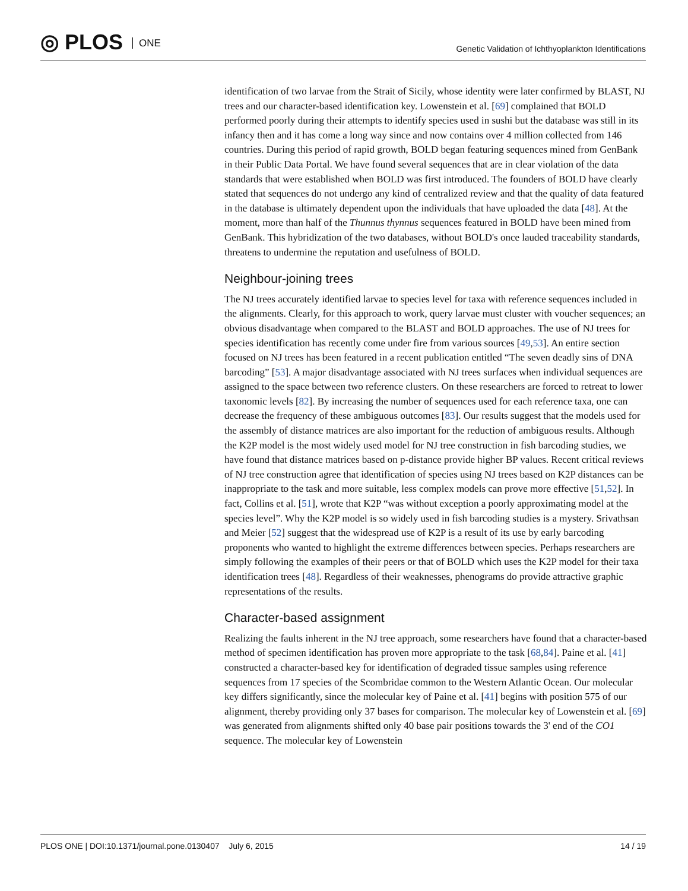◎ PLOS ONE
Genetic Validation of Ichthyoplankton Identifications
identification of two larvae from the Strait of Sicily, whose identity were later confirmed by BLAST, NJ trees and our character-based identification key. Lowenstein et al. [69] complained that BOLD performed poorly during their attempts to identify species used in sushi but the database was still in its infancy then and it has come a long way since and now contains over 4 million collected from 146 countries. During this period of rapid growth, BOLD began featuring sequences mined from GenBank in their Public Data Portal. We have found several sequences that are in clear violation of the data standards that were established when BOLD was first introduced. The founders of BOLD have clearly stated that sequences do not undergo any kind of centralized review and that the quality of data featured in the database is ultimately dependent upon the individuals that have uploaded the data [48]. At the moment, more than half of the Thunnus thynnus sequences featured in BOLD have been mined from GenBank. This hybridization of the two databases, without BOLD's once lauded traceability standards, threatens to undermine the reputation and usefulness of BOLD.
Neighbour-joining trees
The NJ trees accurately identified larvae to species level for taxa with reference sequences included in the alignments. Clearly, for this approach to work, query larvae must cluster with voucher sequences; an obvious disadvantage when compared to the BLAST and BOLD approaches. The use of NJ trees for species identification has recently come under fire from various sources [49,53]. An entire section focused on NJ trees has been featured in a recent publication entitled “The seven deadly sins of DNA barcoding” [53]. A major disadvantage associated with NJ trees surfaces when individual sequences are assigned to the space between two reference clusters. On these researchers are forced to retreat to lower taxonomic levels [82]. By increasing the number of sequences used for each reference taxa, one can decrease the frequency of these ambiguous outcomes [83]. Our results suggest that the models used for the assembly of distance matrices are also important for the reduction of ambiguous results. Although the K2P model is the most widely used model for NJ tree construction in fish barcoding studies, we have found that distance matrices based on p-distance provide higher BP values. Recent critical reviews of NJ tree construction agree that identification of species using NJ trees based on K2P distances can be inappropriate to the task and more suitable, less complex models can prove more effective [51,52]. In fact, Collins et al. [51], wrote that K2P “was without exception a poorly approximating model at the species level”. Why the K2P model is so widely used in fish barcoding studies is a mystery. Srivathsan and Meier [52] suggest that the widespread use of K2P is a result of its use by early barcoding proponents who wanted to highlight the extreme differences between species. Perhaps researchers are simply following the examples of their peers or that of BOLD which uses the K2P model for their taxa identification trees [48]. Regardless of their weaknesses, phenograms do provide attractive graphic representations of the results.
Character-based assignment
Realizing the faults inherent in the NJ tree approach, some researchers have found that a character-based method of specimen identification has proven more appropriate to the task [68,84]. Paine et al. [41] constructed a character-based key for identification of degraded tissue samples using reference sequences from 17 species of the Scombridae common to the Western Atlantic Ocean. Our molecular key differs significantly, since the molecular key of Paine et al. [41] begins with position 575 of our alignment, thereby providing only 37 bases for comparison. The molecular key of Lowenstein et al. [69] was generated from alignments shifted only 40 base pair positions towards the 3' end of the CO1 sequence. The molecular key of Lowenstein
PLOS ONE | DOI:10.1371/journal.pone.0130407 July 6, 2015
14 / 19